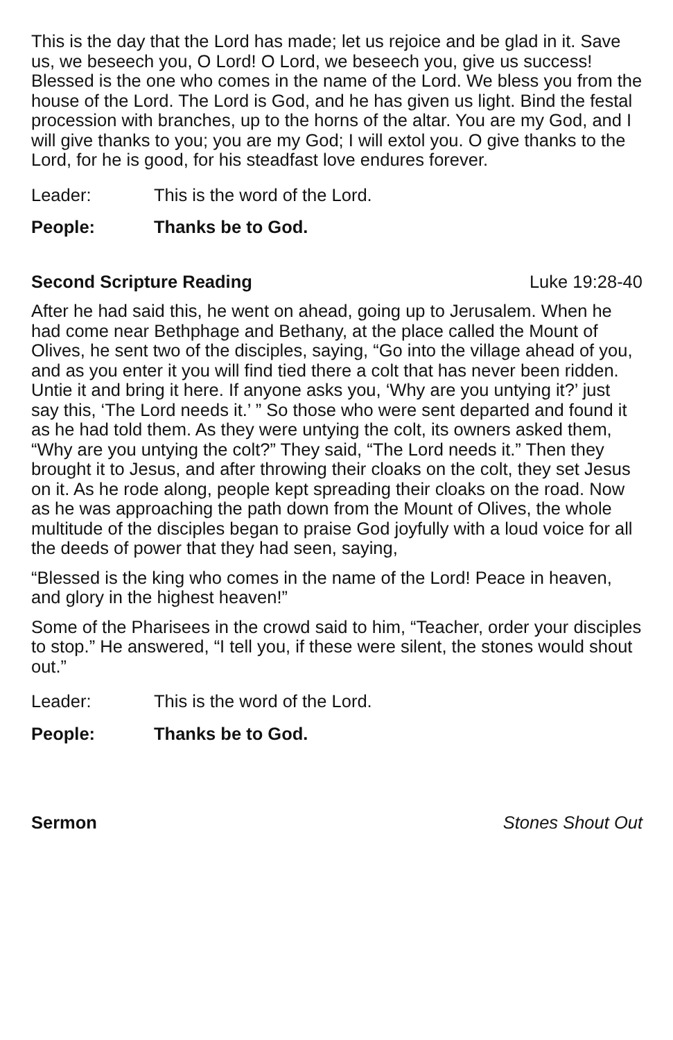This is the day that the Lord has made; let us rejoice and be glad in it. Save us, we beseech you, O Lord! O Lord, we beseech you, give us success! Blessed is the one who comes in the name of the Lord. We bless you from the house of the Lord. The Lord is God, and he has given us light. Bind the festal procession with branches, up to the horns of the altar. You are my God, and I will give thanks to you; you are my God; I will extol you. O give thanks to the Lord, for he is good, for his steadfast love endures forever.
Leader: This is the word of the Lord.
People: Thanks be to God.
Second Scripture Reading Luke 19:28-40
After he had said this, he went on ahead, going up to Jerusalem. When he had come near Bethphage and Bethany, at the place called the Mount of Olives, he sent two of the disciples, saying, “Go into the village ahead of you, and as you enter it you will find tied there a colt that has never been ridden. Untie it and bring it here. If anyone asks you, ‘Why are you untying it?’ just say this, ‘The Lord needs it.’ ” So those who were sent departed and found it as he had told them. As they were untying the colt, its owners asked them, “Why are you untying the colt?” They said, “The Lord needs it.” Then they brought it to Jesus, and after throwing their cloaks on the colt, they set Jesus on it. As he rode along, people kept spreading their cloaks on the road. Now as he was approaching the path down from the Mount of Olives, the whole multitude of the disciples began to praise God joyfully with a loud voice for all the deeds of power that they had seen, saying,
“Blessed is the king who comes in the name of the Lord! Peace in heaven, and glory in the highest heaven!”
Some of the Pharisees in the crowd said to him, “Teacher, order your disciples to stop.” He answered, “I tell you, if these were silent, the stones would shout out.”
Leader: This is the word of the Lord.
People: Thanks be to God.
Sermon Stones Shout Out